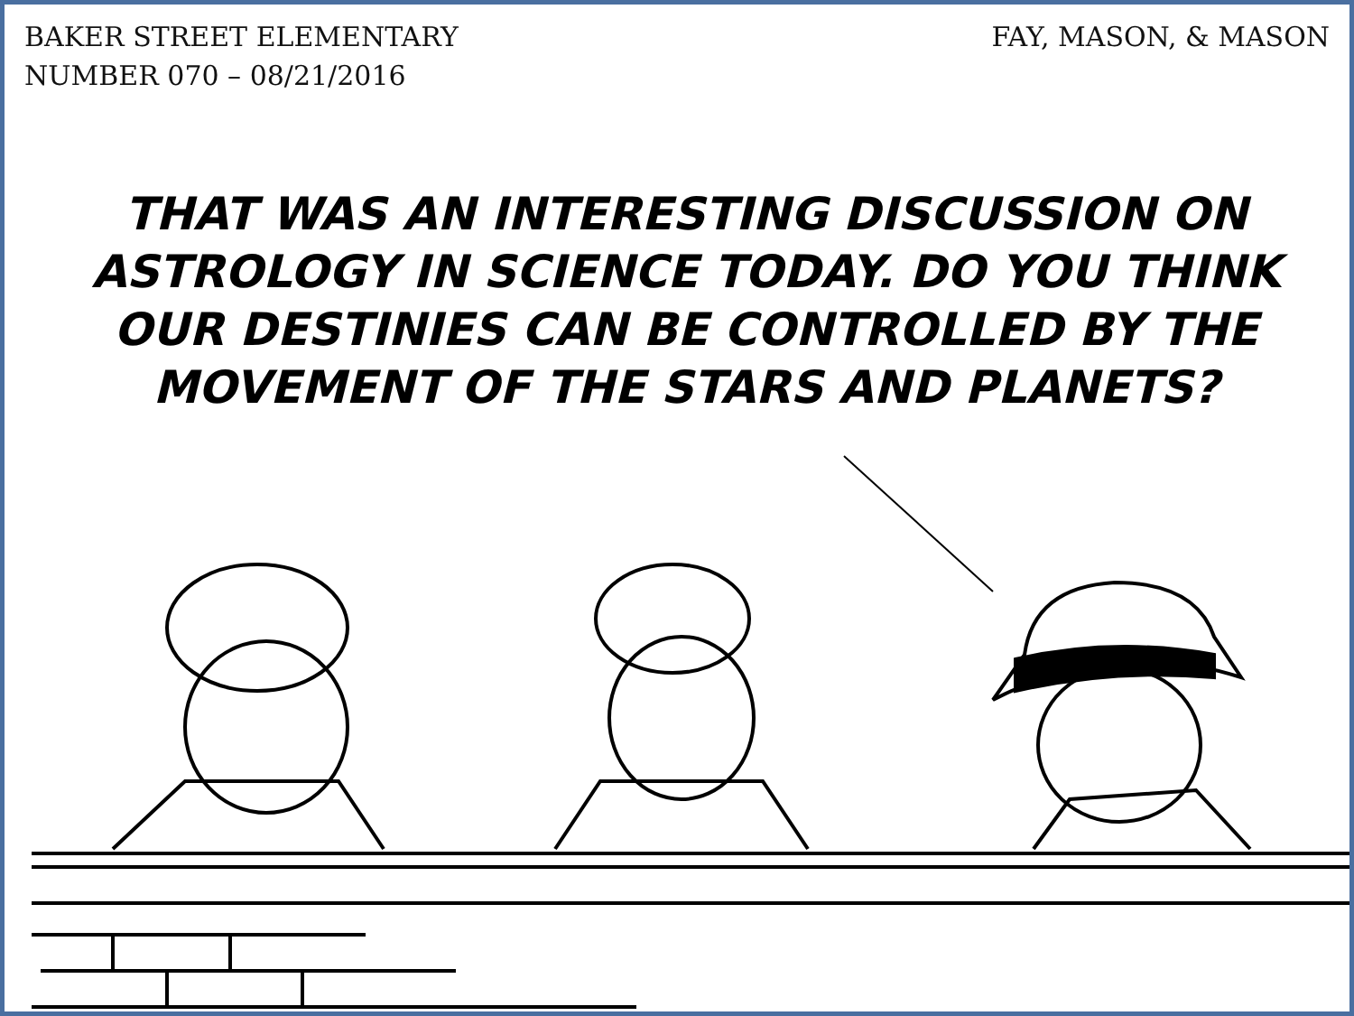BAKER STREET ELEMENTARY
NUMBER 070 – 08/21/2016
FAY, MASON, & MASON
THAT WAS AN INTERESTING DISCUSSION ON ASTROLOGY IN SCIENCE TODAY. DO YOU THINK OUR DESTINIES CAN BE CONTROLLED BY THE MOVEMENT OF THE STARS AND PLANETS?